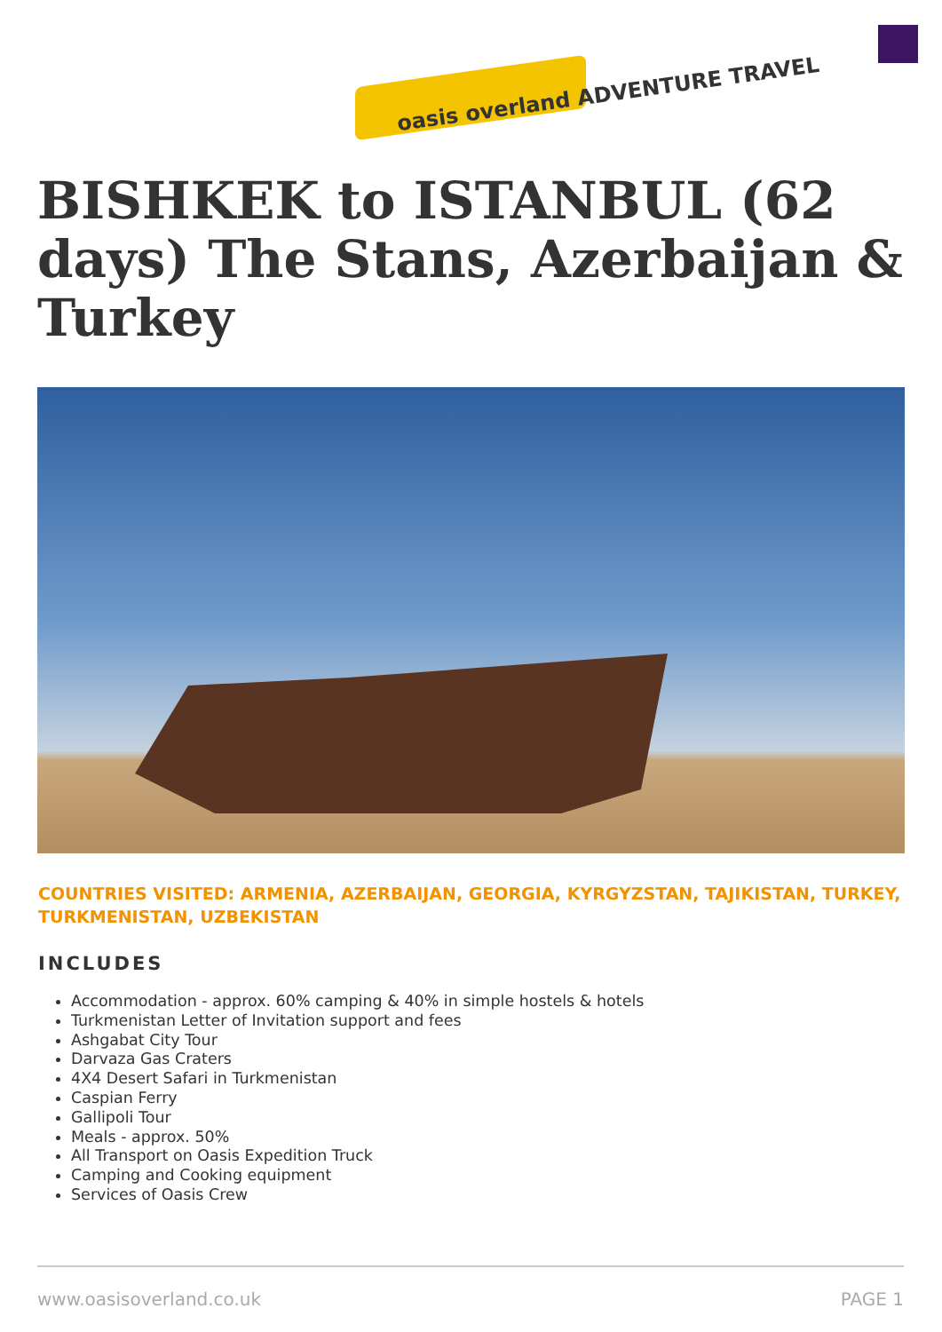oasis overland ADVENTURE TRAVEL
BISHKEK to ISTANBUL (62 days) The Stans, Azerbaijan & Turkey
COUNTRIES VISITED: ARMENIA, AZERBAIJAN, GEORGIA, KYRGYZSTAN, TAJIKISTAN, TURKEY, TURKMENISTAN, UZBEKISTAN
INCLUDES
Accommodation - approx. 60% camping & 40% in simple hostels & hotels
Turkmenistan Letter of Invitation support and fees
Ashgabat City Tour
Darvaza Gas Craters
4X4 Desert Safari in Turkmenistan
Caspian Ferry
Gallipoli Tour
Meals - approx. 50%
All Transport on Oasis Expedition Truck
Camping and Cooking equipment
Services of Oasis Crew
www.oasisoverland.co.uk PAGE 1